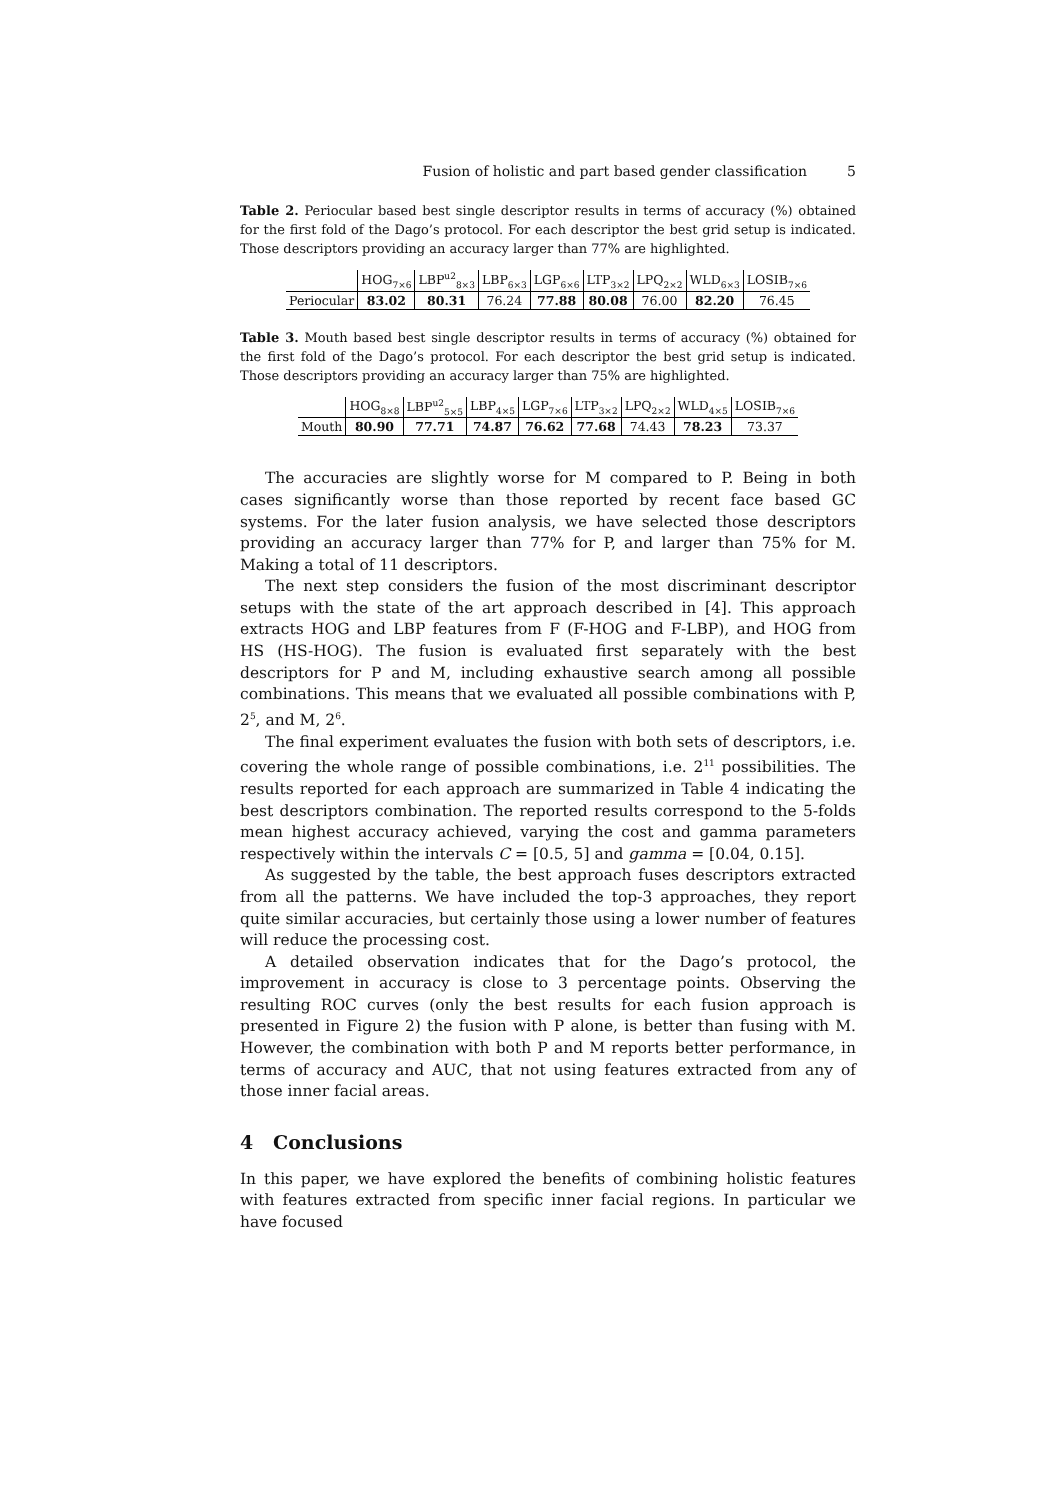Fusion of holistic and part based gender classification 5
Table 2. Periocular based best single descriptor results in terms of accuracy (%) obtained for the first fold of the Dago’s protocol. For each descriptor the best grid setup is indicated. Those descriptors providing an accuracy larger than 77% are highlighted.
| | HOG<sub>7×6</sub> | LBP<sup>u2</sup><sub>8×3</sub> | LBP<sub>6×3</sub> | LGP<sub>6×6</sub> | LTP<sub>3×2</sub> | LPQ<sub>2×2</sub> | WLD<sub>6×3</sub> | LOSIB<sub>7×6</sub> |
| --- | --- | --- | --- | --- | --- | --- | --- | --- |
| Periocular | 83.02 | 80.31 | 76.24 | 77.88 | 80.08 | 76.00 | 82.20 | 76.45 |
Table 3. Mouth based best single descriptor results in terms of accuracy (%) obtained for the first fold of the Dago’s protocol. For each descriptor the best grid setup is indicated. Those descriptors providing an accuracy larger than 75% are highlighted.
| | HOG<sub>8×8</sub> | LBP<sup>u2</sup><sub>5×5</sub> | LBP<sub>4×5</sub> | LGP<sub>7×6</sub> | LTP<sub>3×2</sub> | LPQ<sub>2×2</sub> | WLD<sub>4×5</sub> | LOSIB<sub>7×6</sub> |
| --- | --- | --- | --- | --- | --- | --- | --- | --- |
| Mouth | 80.90 | 77.71 | 74.87 | 76.62 | 77.68 | 74.43 | 78.23 | 73.37 |
The accuracies are slightly worse for M compared to P. Being in both cases significantly worse than those reported by recent face based GC systems. For the later fusion analysis, we have selected those descriptors providing an accuracy larger than 77% for P, and larger than 75% for M. Making a total of 11 descriptors.
The next step considers the fusion of the most discriminant descriptor setups with the state of the art approach described in [4]. This approach extracts HOG and LBP features from F (F-HOG and F-LBP), and HOG from HS (HS-HOG). The fusion is evaluated first separately with the best descriptors for P and M, including exhaustive search among all possible combinations. This means that we evaluated all possible combinations with P, 2<sup>5</sup>, and M, 2<sup>6</sup>.
The final experiment evaluates the fusion with both sets of descriptors, i.e. covering the whole range of possible combinations, i.e. 2<sup>11</sup> possibilities. The results reported for each approach are summarized in Table 4 indicating the best descriptors combination. The reported results correspond to the 5-folds mean highest accuracy achieved, varying the cost and gamma parameters respectively within the intervals C = [0.5, 5] and gamma = [0.04, 0.15].
As suggested by the table, the best approach fuses descriptors extracted from all the patterns. We have included the top-3 approaches, they report quite similar accuracies, but certainly those using a lower number of features will reduce the processing cost.
A detailed observation indicates that for the Dago’s protocol, the improvement in accuracy is close to 3 percentage points. Observing the resulting ROC curves (only the best results for each fusion approach is presented in Figure 2) the fusion with P alone, is better than fusing with M. However, the combination with both P and M reports better performance, in terms of accuracy and AUC, that not using features extracted from any of those inner facial areas.
4 Conclusions
In this paper, we have explored the benefits of combining holistic features with features extracted from specific inner facial regions. In particular we have focused